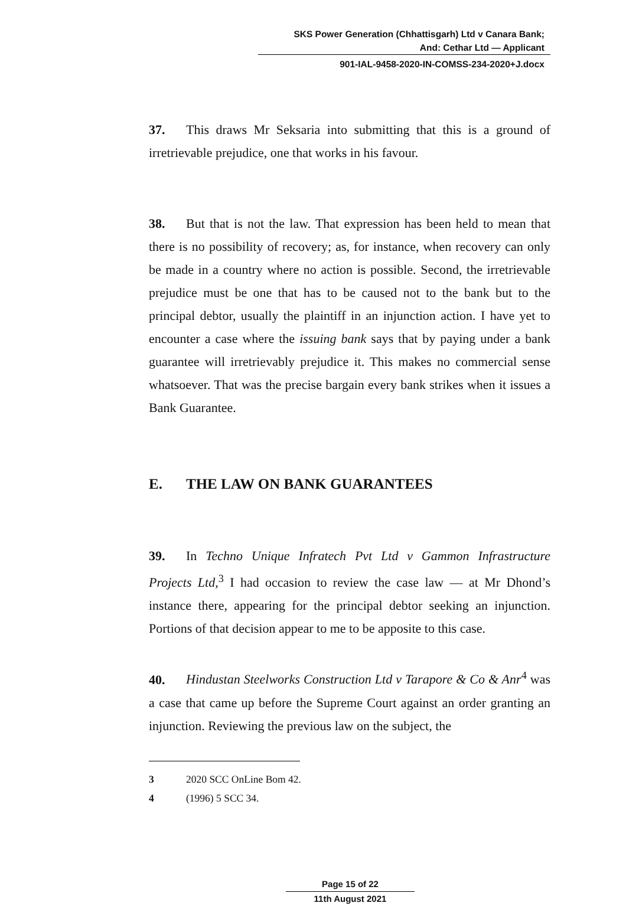SKS Power Generation (Chhattisgarh) Ltd v Canara Bank;
And: Cethar Ltd — Applicant
901-IAL-9458-2020-IN-COMSS-234-2020+J.docx
37. This draws Mr Seksaria into submitting that this is a ground of irretrievable prejudice, one that works in his favour.
38. But that is not the law. That expression has been held to mean that there is no possibility of recovery; as, for instance, when recovery can only be made in a country where no action is possible. Second, the irretrievable prejudice must be one that has to be caused not to the bank but to the principal debtor, usually the plaintiff in an injunction action. I have yet to encounter a case where the issuing bank says that by paying under a bank guarantee will irretrievably prejudice it. This makes no commercial sense whatsoever. That was the precise bargain every bank strikes when it issues a Bank Guarantee.
E. THE LAW ON BANK GUARANTEES
39. In Techno Unique Infratech Pvt Ltd v Gammon Infrastructure Projects Ltd,<sup>3</sup> I had occasion to review the case law — at Mr Dhond’s instance there, appearing for the principal debtor seeking an injunction. Portions of that decision appear to me to be apposite to this case.
40. Hindustan Steelworks Construction Ltd v Tarapore & Co & Anr<sup>4</sup> was a case that came up before the Supreme Court against an order granting an injunction. Reviewing the previous law on the subject, the
3 2020 SCC OnLine Bom 42.
4 (1996) 5 SCC 34.
Page 15 of 22
11th August 2021